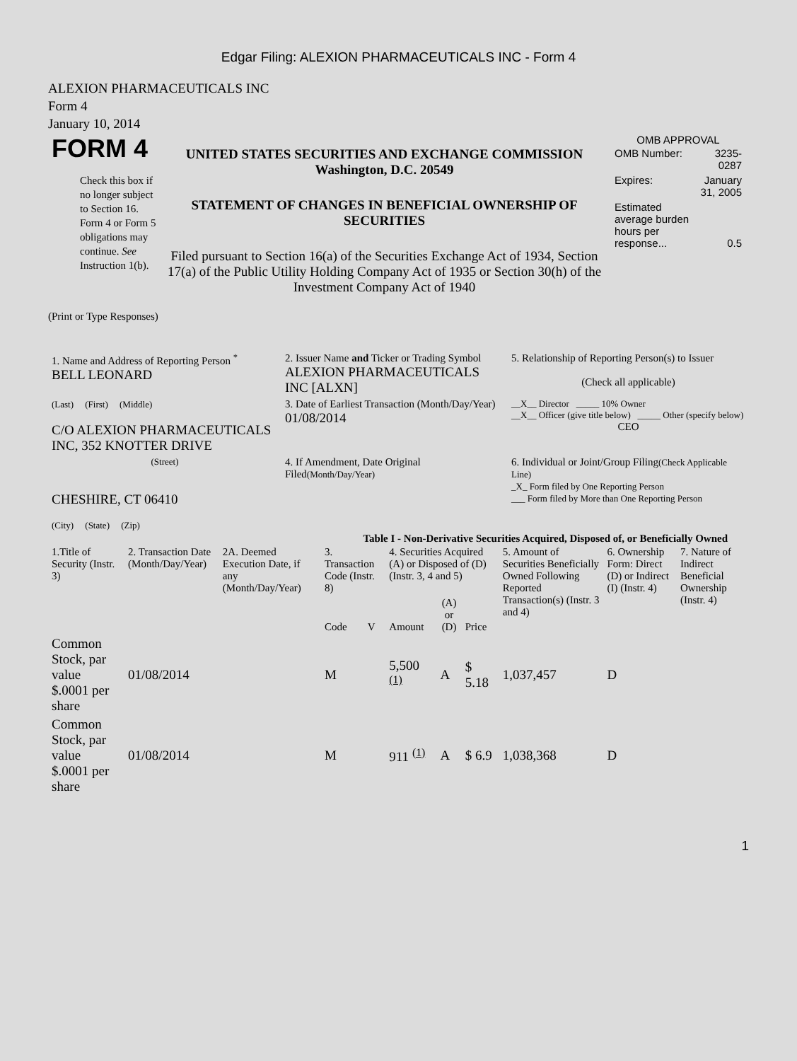Edgar Filing: ALEXION PHARMACEUTICALS INC - Form 4
ALEXION PHARMACEUTICALS INC
Form 4
January 10, 2014
| FORM 4 Check this box if no longer subject to Section 16. Form 4 or Form 5 obligations may continue. See Instruction 1(b). | UNITED STATES SECURITIES AND EXCHANGE COMMISSION Washington, D.C. 20549 STATEMENT OF CHANGES IN BENEFICIAL OWNERSHIP OF SECURITIES Filed pursuant to Section 16(a) of the Securities Exchange Act of 1934, Section 17(a) of the Public Utility Holding Company Act of 1935 or Section 30(h) of the Investment Company Act of 1940 | OMB APPROVAL / OMB Number: / 3235-0287 / / Expires: / January 31, 2005 / / Estimated average burden hours per response... / 0.5 / |
(Print or Type Responses)
| 1. Name and Address of Reporting Person <sup>*</sup> BELL LEONARD | 2. Issuer Name and Ticker or Trading Symbol ALEXION PHARMACEUTICALS INC [ALXN] | 5. Relationship of Reporting Person(s) to Issuer (Check all applicable) |
| (Last) (First) (Middle) C/O ALEXION PHARMACEUTICALS INC, 352 KNOTTER DRIVE | 3. Date of Earliest Transaction (Month/Day/Year) 01/08/2014 | __X__ Director _____ 10% Owner __X__ Officer (give title below) _____ Other (specify below) CEO |
| (Street) CHESHIRE, CT 06410 (City) (State) (Zip) | 4. If Amendment, Date Original Filed (Month/Day/Year) | 6. Individual or Joint/Group Filing (Check Applicable Line) _X_ Form filed by One Reporting Person ___ Form filed by More than One Reporting Person |
Table I - Non-Derivative Securities Acquired, Disposed of, or Beneficially Owned
| 1.Title of Security (Instr. 3) | 2. Transaction Date (Month/Day/Year) | 2A. Deemed Execution Date, if any (Month/Day/Year) | 3. Transaction Code (Instr. 8) | | 4. Securities Acquired (A) or Disposed of (D) (Instr. 3, 4 and 5) | | | 5. Amount of Securities Beneficially Owned Following Reported Transaction(s) (Instr. 3 and 4) | 6. Ownership Form: Direct (D) or Indirect (I) (Instr. 4) | 7. Nature of Indirect Beneficial Ownership (Instr. 4) |
| --- | --- | --- | --- | --- | --- | --- | --- | --- | --- | --- |
| | | | Code | V | Amount | (A) or (D) | Price | | | |
| Common Stock, par value $.0001 per share | 01/08/2014 | | M | | 5,500 <sup>(1)</sup> | A | $ 5.18 | 1,037,457 | D | |
| Common Stock, par value $.0001 per share | 01/08/2014 | | M | | 911 <sup>(1)</sup> | A | $ 6.9 | 1,038,368 | D | |
1